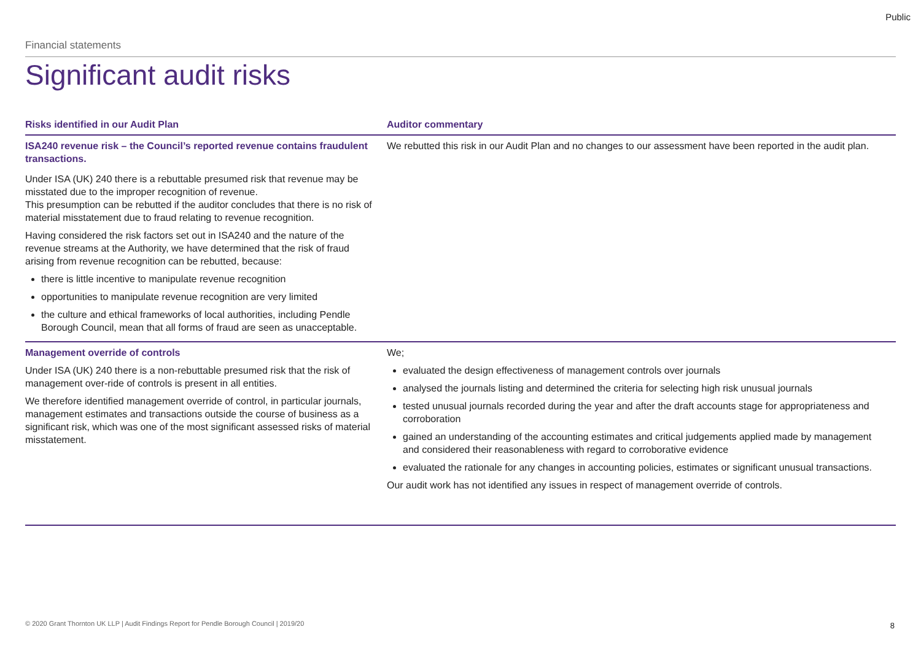Public
Financial statements
Significant audit risks
| Risks identified in our Audit Plan | Auditor commentary |
| --- | --- |
| ISA240 revenue risk – the Council’s reported revenue contains fraudulent transactions. Under ISA (UK) 240 there is a rebuttable presumed risk that revenue may be misstated due to the improper recognition of revenue. This presumption can be rebutted if the auditor concludes that there is no risk of material misstatement due to fraud relating to revenue recognition. Having considered the risk factors set out in ISA240 and the nature of the revenue streams at the Authority, we have determined that the risk of fraud arising from revenue recognition can be rebutted, because: there is little incentive to manipulate revenue recognition opportunities to manipulate revenue recognition are very limited the culture and ethical frameworks of local authorities, including Pendle Borough Council, mean that all forms of fraud are seen as unacceptable. | We rebutted this risk in our Audit Plan and no changes to our assessment have been reported in the audit plan. |
| Management override of controls Under ISA (UK) 240 there is a non-rebuttable presumed risk that the risk of management over-ride of controls is present in all entities. We therefore identified management override of control, in particular journals, management estimates and transactions outside the course of business as a significant risk, which was one of the most significant assessed risks of material misstatement. | We; evaluated the design effectiveness of management controls over journals analysed the journals listing and determined the criteria for selecting high risk unusual journals tested unusual journals recorded during the year and after the draft accounts stage for appropriateness and corroboration gained an understanding of the accounting estimates and critical judgements applied made by management and considered their reasonableness with regard to corroborative evidence evaluated the rationale for any changes in accounting policies, estimates or significant unusual transactions. Our audit work has not identified any issues in respect of management override of controls. |
© 2020 Grant Thornton UK LLP | Audit Findings Report for Pendle Borough Council | 2019/20
8